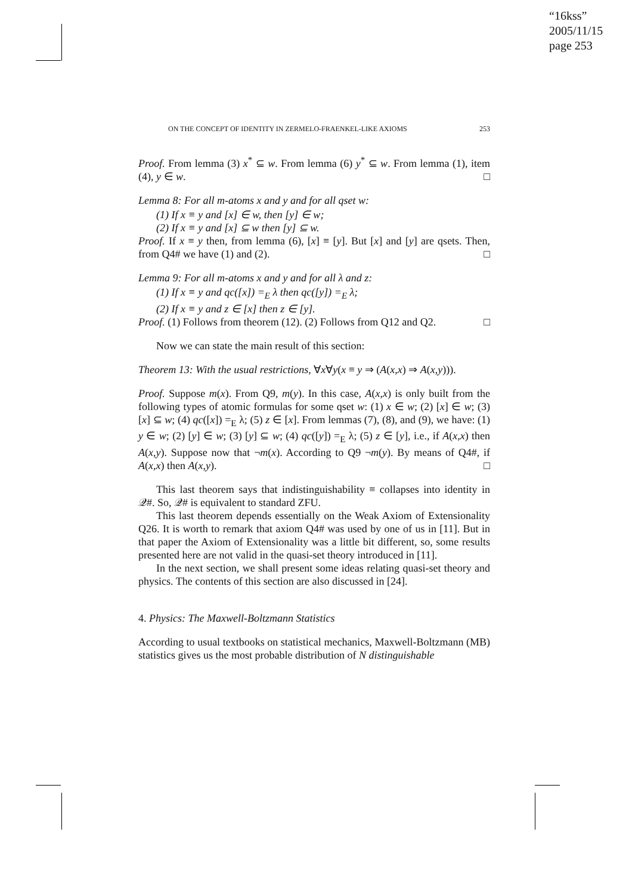“16kss”
2005/11/15
page 253
ON THE CONCEPT OF IDENTITY IN ZERMELO-FRAENKEL-LIKE AXIOMS 253
Proof. From lemma (3) x<sup>*</sup> ⊆ w. From lemma (6) y<sup>*</sup> ⊆ w. From lemma (1), item (4), y ∈ w. □
Lemma 8: For all m-atoms x and y and for all qset w:
(1) If x ≡ y and [x] ∈ w, then [y] ∈ w;
(2) If x ≡ y and [x] ⊆ w then [y] ⊆ w.
Proof. If x ≡ y then, from lemma (6), [x] ≡ [y]. But [x] and [y] are qsets. Then, from Q4# we have (1) and (2). □
Lemma 9: For all m-atoms x and y and for all λ and z:
(1) If x ≡ y and qc([x]) =<sub>E</sub> λ then qc([y]) =<sub>E</sub> λ;
(2) If x ≡ y and z ∈ [x] then z ∈ [y].
Proof. (1) Follows from theorem (12). (2) Follows from Q12 and Q2. □
Now we can state the main result of this section:
Theorem 13: With the usual restrictions, ∀x∀y(x ≡ y ⇒ (A(x,x) ⇒ A(x,y))).
Proof. Suppose m(x). From Q9, m(y). In this case, A(x,x) is only built from the following types of atomic formulas for some qset w: (1) x ∈ w; (2) [x] ∈ w; (3) [x] ⊆ w; (4) qc([x]) =<sub>E</sub> λ; (5) z ∈ [x]. From lemmas (7), (8), and (9), we have: (1) y ∈ w; (2) [y] ∈ w; (3) [y] ⊆ w; (4) qc([y]) =<sub>E</sub> λ; (5) z ∈ [y], i.e., if A(x,x) then A(x,y). Suppose now that ¬m(x). According to Q9 ¬m(y). By means of Q4#, if A(x,x) then A(x,y). □
This last theorem says that indistinguishability ≡ collapses into identity in 𝒬#. So, 𝒬# is equivalent to standard ZFU.
This last theorem depends essentially on the Weak Axiom of Extensionality Q26. It is worth to remark that axiom Q4# was used by one of us in [11]. But in that paper the Axiom of Extensionality was a little bit different, so, some results presented here are not valid in the quasi-set theory introduced in [11].
In the next section, we shall present some ideas relating quasi-set theory and physics. The contents of this section are also discussed in [24].
4. Physics: The Maxwell-Boltzmann Statistics
According to usual textbooks on statistical mechanics, Maxwell-Boltzmann (MB) statistics gives us the most probable distribution of N distinguishable